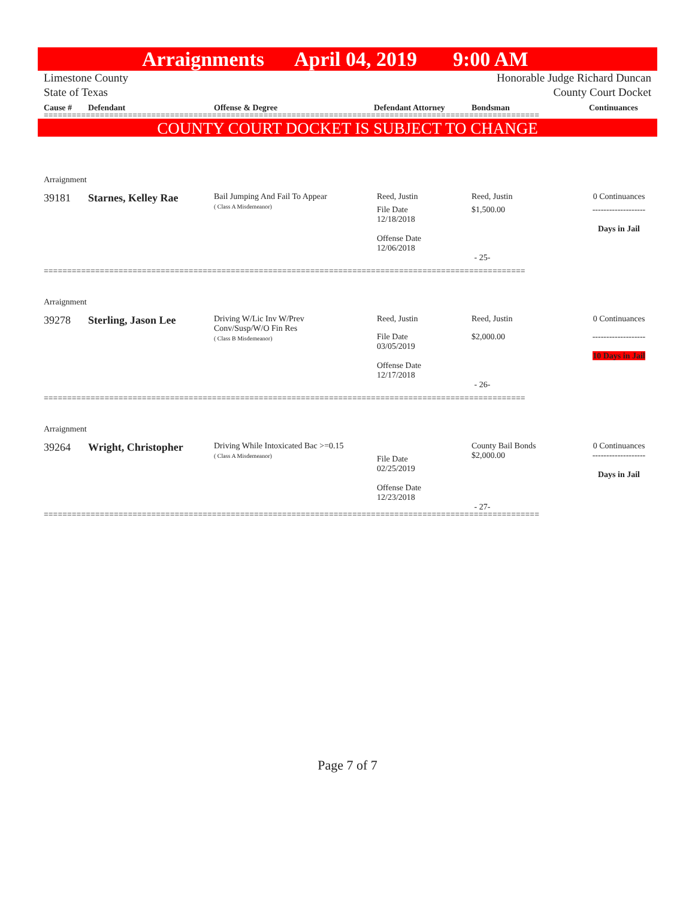Arraignments April 04, 2019 9:00 AM
Limestone County
State of Texas
Honorable Judge Richard Duncan
County Court Docket
Cause # Defendant Offense & Degree Defendant Attorney Bondsman Continuances
==========================================================================================================
COUNTY COURT DOCKET IS SUBJECT TO CHANGE
Arraignment
39181 Starnes, Kelley Rae
Bail Jumping And Fail To Appear
( Class A Misdemeanor)
Reed, Justin
File Date
12/18/2018
Offense Date
12/06/2018
Reed, Justin
$1,500.00
0 Continuances
-------------------
Days in Jail
- 25-
=======================================================================================================
Arraignment
39278 Sterling, Jason Lee
Driving W/Lic Inv W/Prev
Conv/Susp/W/O Fin Res
( Class B Misdemeanor)
Reed, Justin
File Date
03/05/2019
Offense Date
12/17/2018
Reed, Justin
$2,000.00
0 Continuances
-------------------
10 Days in Jail
- 26-
=======================================================================================================
Arraignment
39264 Wright, Christopher
Driving While Intoxicated Bac >=0.15
( Class A Misdemeanor)
File Date
02/25/2019
Offense Date
12/23/2018
County Bail Bonds
$2,000.00
0 Continuances
-------------------
Days in Jail
- 27-
==========================================================================================================
Page 7 of 7